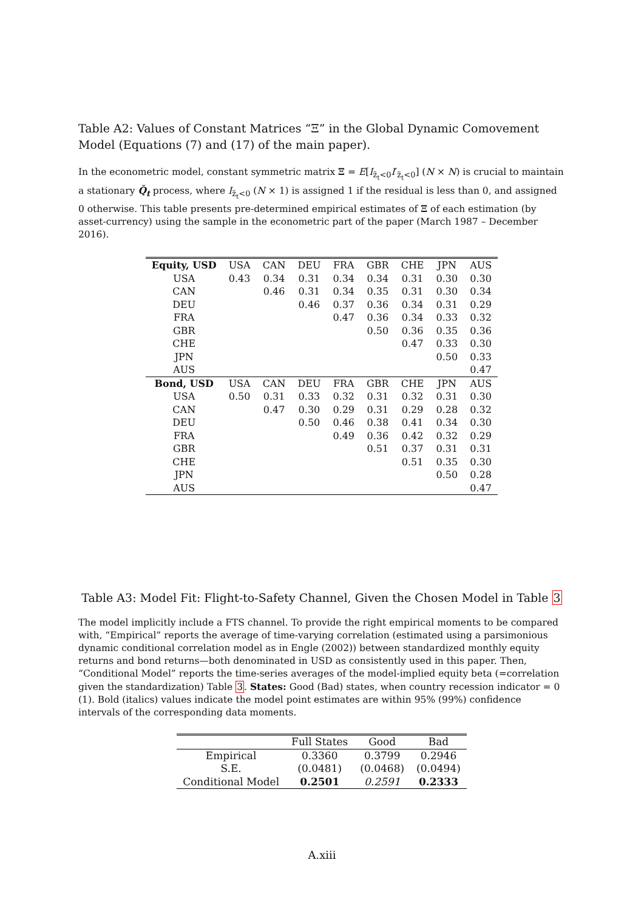Table A2: Values of Constant Matrices “Ξ” in the Global Dynamic Comovement Model (Equations (7) and (17) of the main paper).
In the econometric model, constant symmetric matrix Ξ = E[I<sub>z̃<sub>t</sub><0</sub>I′<sub>z̃<sub>t</sub><0</sub>] (N × N) is crucial to maintain a stationary Q̌<sub>t</sub> process, where I<sub>z̃<sub>t</sub><0</sub> (N × 1) is assigned 1 if the residual is less than 0, and assigned 0 otherwise. This table presents pre-determined empirical estimates of Ξ of each estimation (by asset-currency) using the sample in the econometric part of the paper (March 1987 – December 2016).
| Equity, USD | USA | CAN | DEU | FRA | GBR | CHE | JPN | AUS |
| --- | --- | --- | --- | --- | --- | --- | --- | --- |
| USA | 0.43 | 0.34 | 0.31 | 0.34 | 0.34 | 0.31 | 0.30 | 0.30 |
| CAN | | 0.46 | 0.31 | 0.34 | 0.35 | 0.31 | 0.30 | 0.34 |
| DEU | | | 0.46 | 0.37 | 0.36 | 0.34 | 0.31 | 0.29 |
| FRA | | | | 0.47 | 0.36 | 0.34 | 0.33 | 0.32 |
| GBR | | | | | 0.50 | 0.36 | 0.35 | 0.36 |
| CHE | | | | | | 0.47 | 0.33 | 0.30 |
| JPN | | | | | | | 0.50 | 0.33 |
| AUS | | | | | | | | 0.47 |
| Bond, USD | USA | CAN | DEU | FRA | GBR | CHE | JPN | AUS |
| USA | 0.50 | 0.31 | 0.33 | 0.32 | 0.31 | 0.32 | 0.31 | 0.30 |
| CAN | | 0.47 | 0.30 | 0.29 | 0.31 | 0.29 | 0.28 | 0.32 |
| DEU | | | 0.50 | 0.46 | 0.38 | 0.41 | 0.34 | 0.30 |
| FRA | | | | 0.49 | 0.36 | 0.42 | 0.32 | 0.29 |
| GBR | | | | | 0.51 | 0.37 | 0.31 | 0.31 |
| CHE | | | | | | 0.51 | 0.35 | 0.30 |
| JPN | | | | | | | 0.50 | 0.28 |
| AUS | | | | | | | | 0.47 |
Table A3: Model Fit: Flight-to-Safety Channel, Given the Chosen Model in Table 3
The model implicitly include a FTS channel. To provide the right empirical moments to be compared with, “Empirical” reports the average of time-varying correlation (estimated using a parsimonious dynamic conditional correlation model as in Engle (2002)) between standardized monthly equity returns and bond returns—both denominated in USD as consistently used in this paper. Then, “Conditional Model” reports the time-series averages of the model-implied equity beta (=correlation given the standardization) Table 3. States: Good (Bad) states, when country recession indicator = 0 (1). Bold (italics) values indicate the model point estimates are within 95% (99%) confidence intervals of the corresponding data moments.
| | Full States | Good | Bad |
| --- | --- | --- | --- |
| Empirical | 0.3360 | 0.3799 | 0.2946 |
| S.E. | (0.0481) | (0.0468) | (0.0494) |
| Conditional Model | 0.2501 | 0.2591 | 0.2333 |
A.xiii